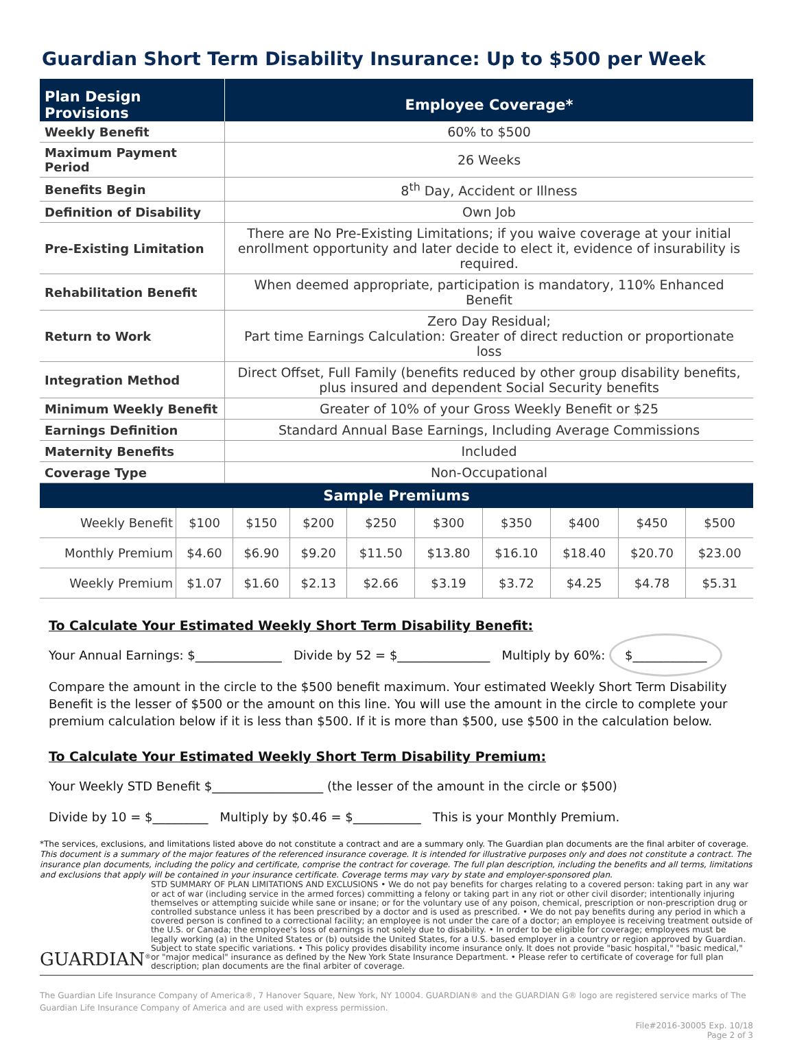Guardian Short Term Disability Insurance: Up to $500 per Week
| Plan Design Provisions | Employee Coverage* |
| --- | --- |
| Weekly Benefit | 60% to $500 |
| Maximum Payment Period | 26 Weeks |
| Benefits Begin | 8<sup>th</sup> Day, Accident or Illness |
| Definition of Disability | Own Job |
| Pre-Existing Limitation | There are No Pre-Existing Limitations; if you waive coverage at your initial enrollment opportunity and later decide to elect it, evidence of insurability is required. |
| Rehabilitation Benefit | When deemed appropriate, participation is mandatory, 110% Enhanced Benefit |
| Return to Work | Zero Day Residual; Part time Earnings Calculation: Greater of direct reduction or proportionate loss |
| Integration Method | Direct Offset, Full Family (benefits reduced by other group disability benefits, plus insured and dependent Social Security benefits |
| Minimum Weekly Benefit | Greater of 10% of your Gross Weekly Benefit or $25 |
| Earnings Definition | Standard Annual Base Earnings, Including Average Commissions |
| Maternity Benefits | Included |
| Coverage Type | Non-Occupational |
| Sample Premiums | | | | | | | | | |
| --- | --- | --- | --- | --- | --- | --- | --- | --- | --- |
| Weekly Benefit | $100 | $150 | $200 | $250 | $300 | $350 | $400 | $450 | $500 |
| Monthly Premium | $4.60 | $6.90 | $9.20 | $11.50 | $13.80 | $16.10 | $18.40 | $20.70 | $23.00 |
| Weekly Premium | $1.07 | $1.60 | $2.13 | $2.66 | $3.19 | $3.72 | $4.25 | $4.78 | $5.31 |
To Calculate Your Estimated Weekly Short Term Disability Benefit:
Your Annual Earnings: $______________ Divide by 52 = $_______________ Multiply by 60%: $____________
Compare the amount in the circle to the $500 benefit maximum. Your estimated Weekly Short Term Disability Benefit is the lesser of $500 or the amount on this line. You will use the amount in the circle to complete your premium calculation below if it is less than $500. If it is more than $500, use $500 in the calculation below.
To Calculate Your Estimated Weekly Short Term Disability Premium:
Your Weekly STD Benefit $__________________ (the lesser of the amount in the circle or $500)
Divide by 10 = $_________ Multiply by $0.46 = $___________ This is your Monthly Premium.
*The services, exclusions, and limitations listed above do not constitute a contract and are a summary only. The Guardian plan documents are the final arbiter of coverage. This document is a summary of the major features of the referenced insurance coverage. It is intended for illustrative purposes only and does not constitute a contract. The insurance plan documents, including the policy and certificate, comprise the contract for coverage. The full plan description, including the benefits and all terms, limitations and exclusions that apply will be contained in your insurance certificate. Coverage terms may vary by state and employer-sponsored plan.
GUARDIAN<sup>®</sup>
STD SUMMARY OF PLAN LIMITATIONS AND EXCLUSIONS • We do not pay benefits for charges relating to a covered person: taking part in any war or act of war (including service in the armed forces) committing a felony or taking part in any riot or other civil disorder; intentionally injuring themselves or attempting suicide while sane or insane; or for the voluntary use of any poison, chemical, prescription or non-prescription drug or controlled substance unless it has been prescribed by a doctor and is used as prescribed. • We do not pay benefits during any period in which a covered person is confined to a correctional facility; an employee is not under the care of a doctor; an employee is receiving treatment outside of the U.S. or Canada; the employee's loss of earnings is not solely due to disability. • In order to be eligible for coverage; employees must be legally working (a) in the United States or (b) outside the United States, for a U.S. based employer in a country or region approved by Guardian. Subject to state specific variations. • This policy provides disability income insurance only. It does not provide "basic hospital," "basic medical," or "major medical" insurance as defined by the New York State Insurance Department. • Please refer to certificate of coverage for full plan description; plan documents are the final arbiter of coverage.
The Guardian Life Insurance Company of America®, 7 Hanover Square, New York, NY 10004. GUARDIAN® and the GUARDIAN G® logo are registered service marks of The Guardian Life Insurance Company of America and are used with express permission.
File#2016-30005 Exp. 10/18
Page 2 of 3